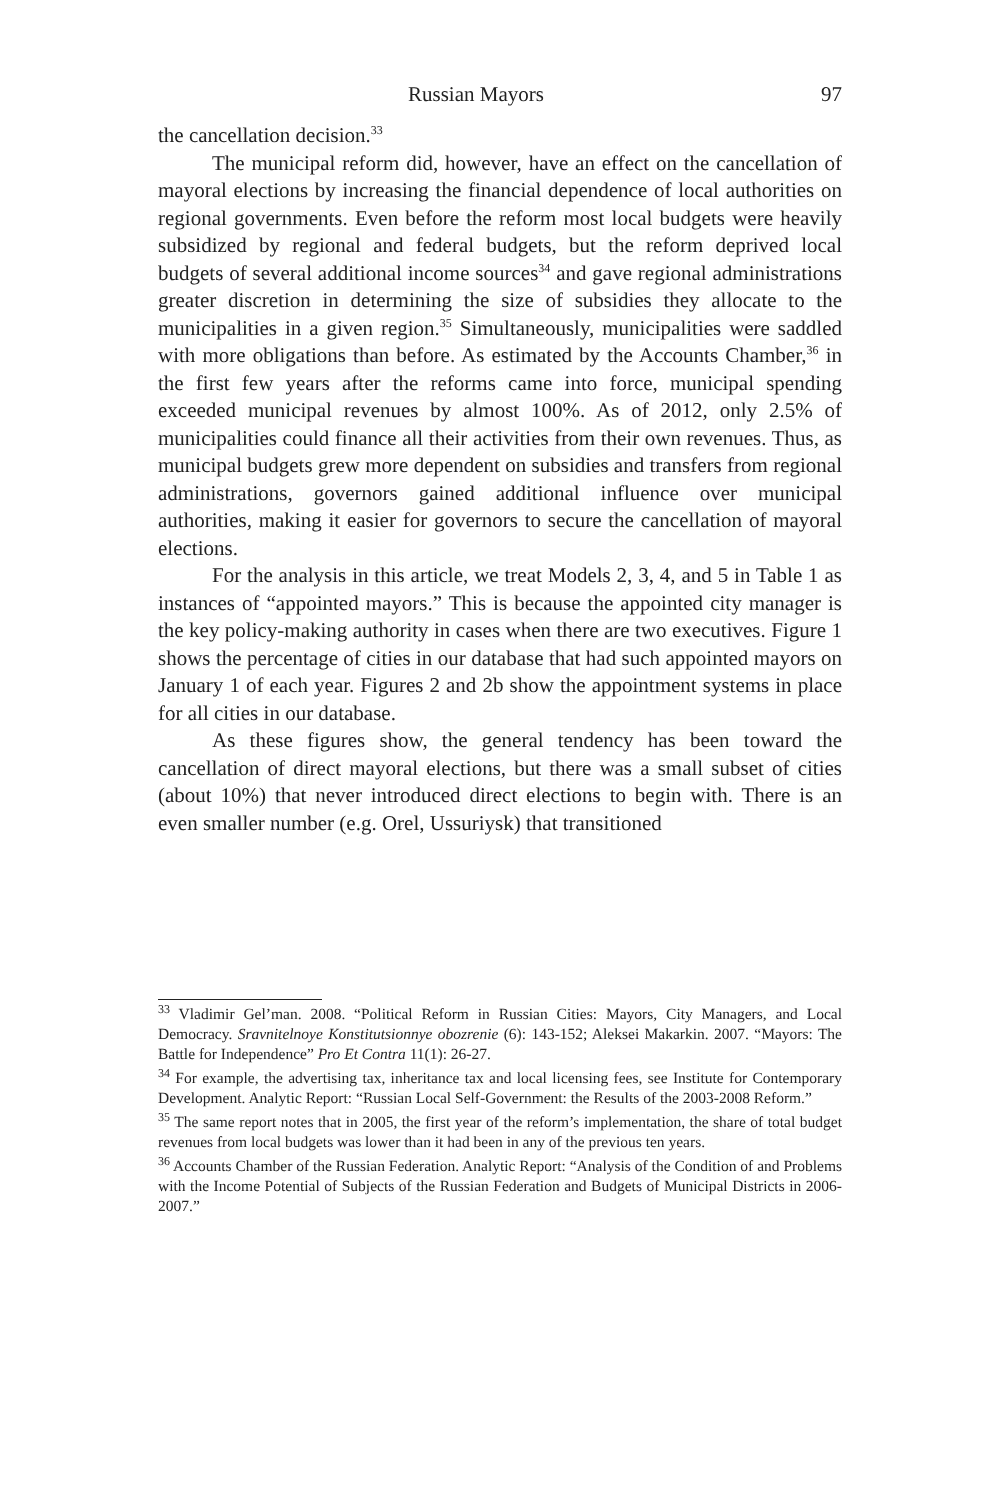Russian Mayors 97
the cancellation decision.<sup>33</sup>
The municipal reform did, however, have an effect on the cancellation of mayoral elections by increasing the financial dependence of local authorities on regional governments. Even before the reform most local budgets were heavily subsidized by regional and federal budgets, but the reform deprived local budgets of several additional income sources<sup>34</sup> and gave regional administrations greater discretion in determining the size of subsidies they allocate to the municipalities in a given region.<sup>35</sup> Simultaneously, municipalities were saddled with more obligations than before. As estimated by the Accounts Chamber,<sup>36</sup> in the first few years after the reforms came into force, municipal spending exceeded municipal revenues by almost 100%. As of 2012, only 2.5% of municipalities could finance all their activities from their own revenues. Thus, as municipal budgets grew more dependent on subsidies and transfers from regional administrations, governors gained additional influence over municipal authorities, making it easier for governors to secure the cancellation of mayoral elections.
For the analysis in this article, we treat Models 2, 3, 4, and 5 in Table 1 as instances of “appointed mayors.” This is because the appointed city manager is the key policy-making authority in cases when there are two executives. Figure 1 shows the percentage of cities in our database that had such appointed mayors on January 1 of each year. Figures 2 and 2b show the appointment systems in place for all cities in our database.
As these figures show, the general tendency has been toward the cancellation of direct mayoral elections, but there was a small subset of cities (about 10%) that never introduced direct elections to begin with. There is an even smaller number (e.g. Orel, Ussuriysk) that transitioned
<sup>33</sup> Vladimir Gel’man. 2008. “Political Reform in Russian Cities: Mayors, City Managers, and Local Democracy. Sravnitelnoye Konstitutsionnye obozrenie (6): 143-152; Aleksei Makarkin. 2007. “Mayors: The Battle for Independence” Pro Et Contra 11(1): 26-27.
<sup>34</sup> For example, the advertising tax, inheritance tax and local licensing fees, see Institute for Contemporary Development. Analytic Report: “Russian Local Self-Government: the Results of the 2003-2008 Reform.”
<sup>35</sup> The same report notes that in 2005, the first year of the reform’s implementation, the share of total budget revenues from local budgets was lower than it had been in any of the previous ten years.
<sup>36</sup> Accounts Chamber of the Russian Federation. Analytic Report: “Analysis of the Condition of and Problems with the Income Potential of Subjects of the Russian Federation and Budgets of Municipal Districts in 2006-2007.”